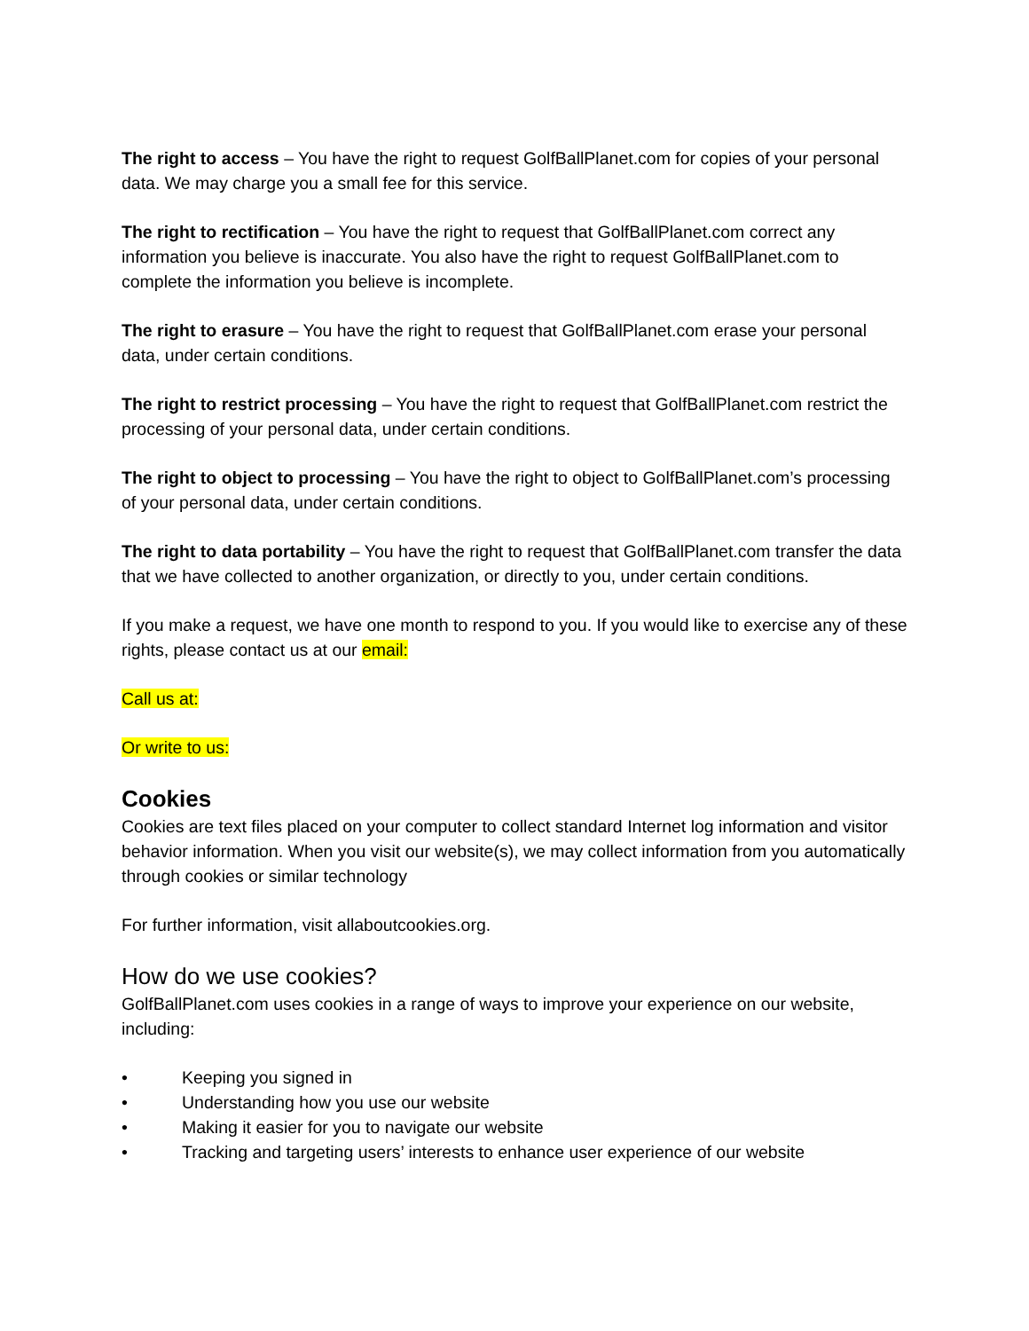The right to access – You have the right to request GolfBallPlanet.com for copies of your personal data. We may charge you a small fee for this service.
The right to rectification – You have the right to request that GolfBallPlanet.com correct any information you believe is inaccurate. You also have the right to request GolfBallPlanet.com to complete the information you believe is incomplete.
The right to erasure – You have the right to request that GolfBallPlanet.com erase your personal data, under certain conditions.
The right to restrict processing – You have the right to request that GolfBallPlanet.com restrict the processing of your personal data, under certain conditions.
The right to object to processing – You have the right to object to GolfBallPlanet.com’s processing of your personal data, under certain conditions.
The right to data portability – You have the right to request that GolfBallPlanet.com transfer the data that we have collected to another organization, or directly to you, under certain conditions.
If you make a request, we have one month to respond to you. If you would like to exercise any of these rights, please contact us at our email:
Call us at:
Or write to us:
Cookies
Cookies are text files placed on your computer to collect standard Internet log information and visitor behavior information. When you visit our website(s), we may collect information from you automatically through cookies or similar technology
For further information, visit allaboutcookies.org.
How do we use cookies?
GolfBallPlanet.com uses cookies in a range of ways to improve your experience on our website, including:
• Keeping you signed in
• Understanding how you use our website
• Making it easier for you to navigate our website
• Tracking and targeting users’ interests to enhance user experience of our website